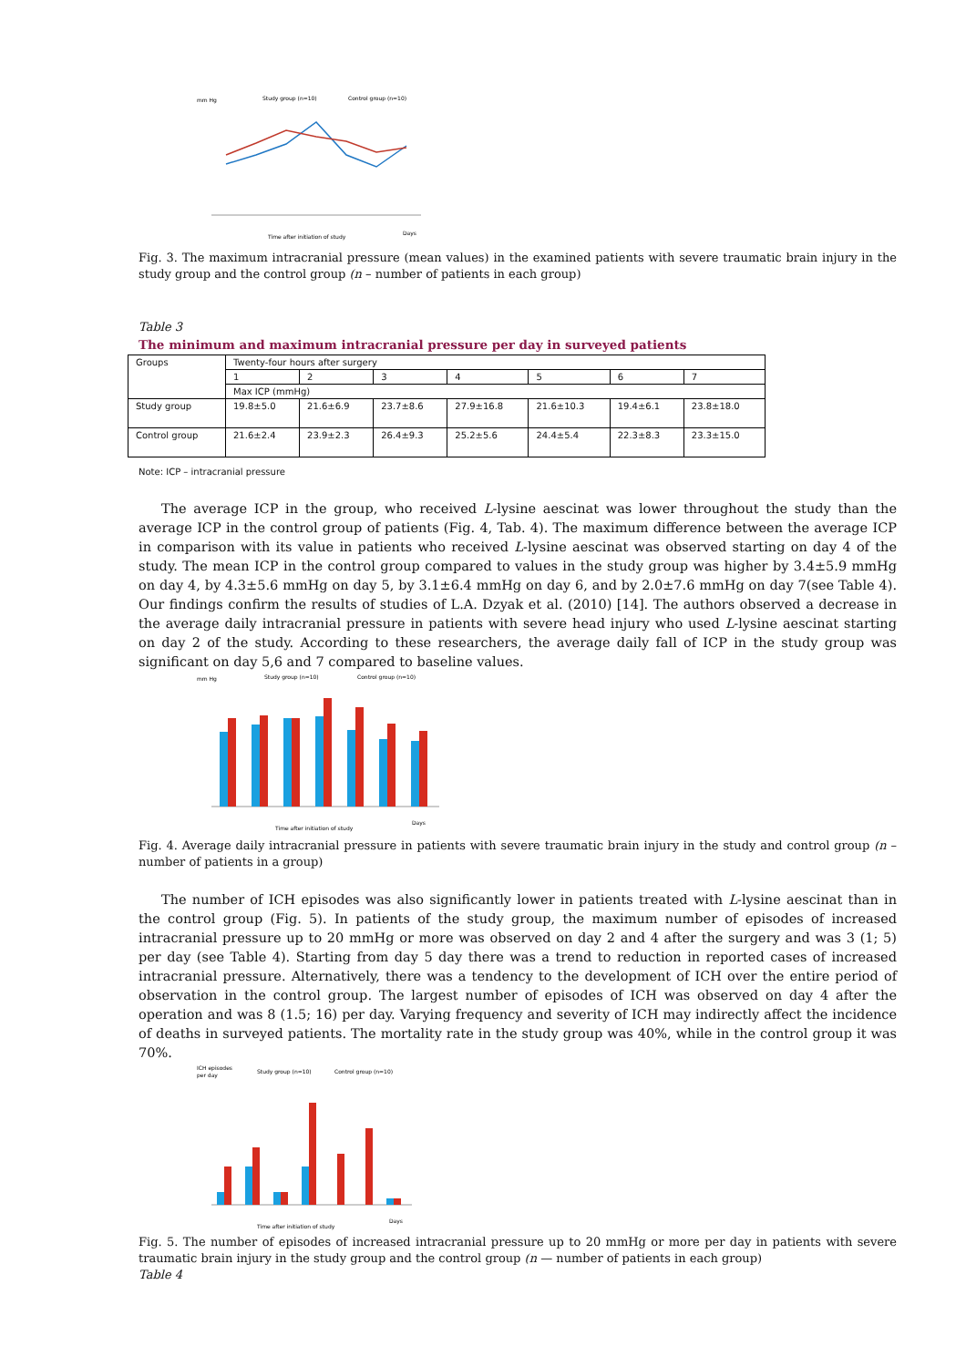mm Hg
Study group (n=10)
Control group (n=10)
Time after initiation of study
Days
Fig. 3. The maximum intracranial pressure (mean values) in the examined patients with severe traumatic brain injury in the study group and the control group (n – number of patients in each group)
Table 3
The minimum and maximum intracranial pressure per day in surveyed patients
| Groups | Twenty-four hours after surgery | | | | | | |
| | 1 | 2 | 3 | 4 | 5 | 6 | 7 |
| | Max ICP (mmHg) | | | | | | |
| Study group | 19.8±5.0 | 21.6±6.9 | 23.7±8.6 | 27.9±16.8 | 21.6±10.3 | 19.4±6.1 | 23.8±18.0 |
| Control group | 21.6±2.4 | 23.9±2.3 | 26.4±9.3 | 25.2±5.6 | 24.4±5.4 | 22.3±8.3 | 23.3±15.0 |
Note: ICP – intracranial pressure
The average ICP in the group, who received L-lysine aescinat was lower throughout the study than the average ICP in the control group of patients (Fig. 4, Tab. 4). The maximum difference between the average ICP in comparison with its value in patients who received L-lysine aescinat was observed starting on day 4 of the study. The mean ICP in the control group compared to values in the study group was higher by 3.4±5.9 mmHg on day 4, by 4.3±5.6 mmHg on day 5, by 3.1±6.4 mmHg on day 6, and by 2.0±7.6 mmHg on day 7(see Table 4). Our findings confirm the results of studies of L.A. Dzyak et al. (2010) [14]. The authors observed a decrease in the average daily intracranial pressure in patients with severe head injury who used L-lysine aescinat starting on day 2 of the study. According to these researchers, the average daily fall of ICP in the study group was significant on day 5,6 and 7 compared to baseline values.
mm Hg
Study group (n=10)
Control group (n=10)
Time after initiation of study
Days
Fig. 4. Average daily intracranial pressure in patients with severe traumatic brain injury in the study and control group (n – number of patients in a group)
The number of ICH episodes was also significantly lower in patients treated with L-lysine aescinat than in the control group (Fig. 5). In patients of the study group, the maximum number of episodes of increased intracranial pressure up to 20 mmHg or more was observed on day 2 and 4 after the surgery and was 3 (1; 5) per day (see Table 4). Starting from day 5 day there was a trend to reduction in reported cases of increased intracranial pressure. Alternatively, there was a tendency to the development of ICH over the entire period of observation in the control group. The largest number of episodes of ICH was observed on day 4 after the operation and was 8 (1.5; 16) per day. Varying frequency and severity of ICH may indirectly affect the incidence of deaths in surveyed patients. The mortality rate in the study group was 40%, while in the control group it was 70%.
ICH episodes
per day
Study group (n=10)
Control group (n=10)
Time after initiation of study
Days
Fig. 5. The number of episodes of increased intracranial pressure up to 20 mmHg or more per day in patients with severe traumatic brain injury in the study group and the control group (n — number of patients in each group)
Table 4